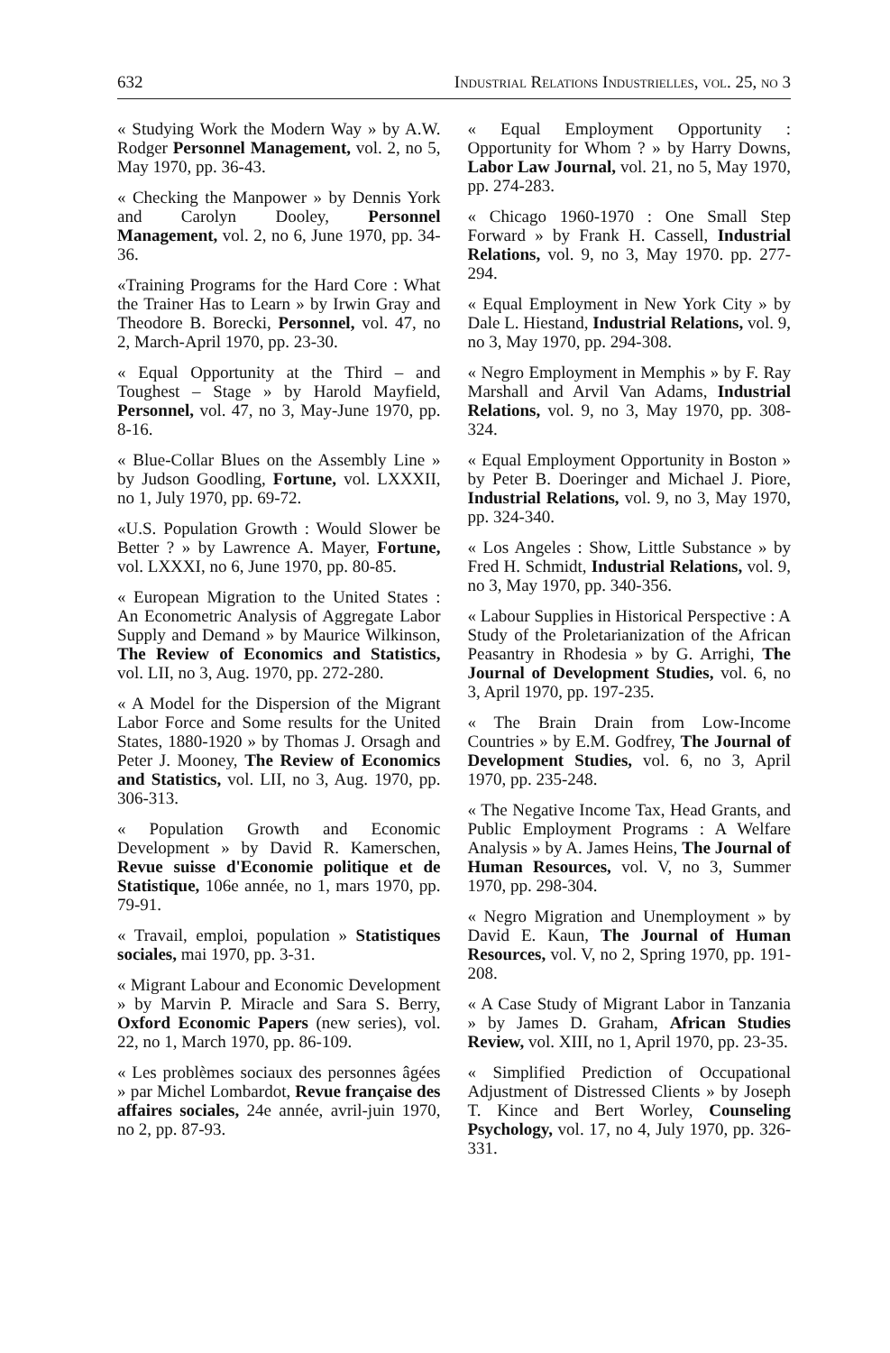632 Industrial Relations Industrielles, vol. 25, no 3
« Studying Work the Modern Way » by A.W. Rodger Personnel Management, vol. 2, no 5, May 1970, pp. 36-43.
« Checking the Manpower » by Dennis York and Carolyn Dooley, Personnel Management, vol. 2, no 6, June 1970, pp. 34-36.
«Training Programs for the Hard Core : What the Trainer Has to Learn » by Irwin Gray and Theodore B. Borecki, Personnel, vol. 47, no 2, March-April 1970, pp. 23-30.
« Equal Opportunity at the Third – and Toughest – Stage » by Harold Mayfield, Personnel, vol. 47, no 3, May-June 1970, pp. 8-16.
« Blue-Collar Blues on the Assembly Line » by Judson Goodling, Fortune, vol. LXXXII, no 1, July 1970, pp. 69-72.
«U.S. Population Growth : Would Slower be Better ? » by Lawrence A. Mayer, Fortune, vol. LXXXI, no 6, June 1970, pp. 80-85.
« European Migration to the United States : An Econometric Analysis of Aggregate Labor Supply and Demand » by Maurice Wilkinson, The Review of Economics and Statistics, vol. LII, no 3, Aug. 1970, pp. 272-280.
« A Model for the Dispersion of the Migrant Labor Force and Some results for the United States, 1880-1920 » by Thomas J. Orsagh and Peter J. Mooney, The Review of Economics and Statistics, vol. LII, no 3, Aug. 1970, pp. 306-313.
« Population Growth and Economic Development » by David R. Kamerschen, Revue suisse d'Economie politique et de Statistique, 106e année, no 1, mars 1970, pp. 79-91.
« Travail, emploi, population » Statistiques sociales, mai 1970, pp. 3-31.
« Migrant Labour and Economic Development » by Marvin P. Miracle and Sara S. Berry, Oxford Economic Papers (new series), vol. 22, no 1, March 1970, pp. 86-109.
« Les problèmes sociaux des personnes âgées » par Michel Lombardot, Revue française des affaires sociales, 24e année, avril-juin 1970, no 2, pp. 87-93.
« Equal Employment Opportunity : Opportunity for Whom ? » by Harry Downs, Labor Law Journal, vol. 21, no 5, May 1970, pp. 274-283.
« Chicago 1960-1970 : One Small Step Forward » by Frank H. Cassell, Industrial Relations, vol. 9, no 3, May 1970. pp. 277-294.
« Equal Employment in New York City » by Dale L. Hiestand, Industrial Relations, vol. 9, no 3, May 1970, pp. 294-308.
« Negro Employment in Memphis » by F. Ray Marshall and Arvil Van Adams, Industrial Relations, vol. 9, no 3, May 1970, pp. 308-324.
« Equal Employment Opportunity in Boston » by Peter B. Doeringer and Michael J. Piore, Industrial Relations, vol. 9, no 3, May 1970, pp. 324-340.
« Los Angeles : Show, Little Substance » by Fred H. Schmidt, Industrial Relations, vol. 9, no 3, May 1970, pp. 340-356.
« Labour Supplies in Historical Perspective : A Study of the Proletarianization of the African Peasantry in Rhodesia » by G. Arrighi, The Journal of Development Studies, vol. 6, no 3, April 1970, pp. 197-235.
« The Brain Drain from Low-Income Countries » by E.M. Godfrey, The Journal of Development Studies, vol. 6, no 3, April 1970, pp. 235-248.
« The Negative Income Tax, Head Grants, and Public Employment Programs : A Welfare Analysis » by A. James Heins, The Journal of Human Resources, vol. V, no 3, Summer 1970, pp. 298-304.
« Negro Migration and Unemployment » by David E. Kaun, The Journal of Human Resources, vol. V, no 2, Spring 1970, pp. 191-208.
« A Case Study of Migrant Labor in Tanzania » by James D. Graham, African Studies Review, vol. XIII, no 1, April 1970, pp. 23-35.
« Simplified Prediction of Occupational Adjustment of Distressed Clients » by Joseph T. Kince and Bert Worley, Counseling Psychology, vol. 17, no 4, July 1970, pp. 326-331.